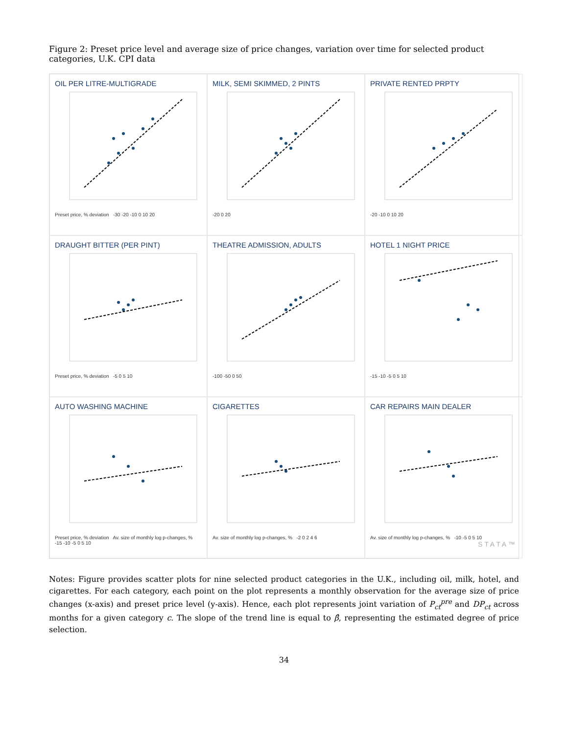Figure 2: Preset price level and average size of price changes, variation over time for selected product categories, U.K. CPI data
OIL PER LITRE-MULTIGRADE
Preset price, % deviation -30 -20 -10 0 10 20
MILK, SEMI SKIMMED, 2 PINTS
-20 0 20
PRIVATE RENTED PRPTY
-20 -10 0 10 20
DRAUGHT BITTER (PER PINT)
Preset price, % deviation -5 0 5 10
THEATRE ADMISSION, ADULTS
-100 -50 0 50
HOTEL 1 NIGHT PRICE
-15 -10 -5 0 5 10
AUTO WASHING MACHINE
Preset price, % deviation Av. size of monthly log p-changes, % -15 -10 -5 0 5 10
CIGARETTES
Av. size of monthly log p-changes, % -2 0 2 4 6
CAR REPAIRS MAIN DEALER
Av. size of monthly log p-changes, % -10 -5 0 5 10
STATA™
Notes: Figure provides scatter plots for nine selected product categories in the U.K., including oil, milk, hotel, and cigarettes. For each category, each point on the plot represents a monthly observation for the average size of price changes (x-axis) and preset price level (y-axis). Hence, each plot represents joint variation of P<sub>ct</sub><sup>pre</sup> and DP<sub>ct</sub> across months for a given category c. The slope of the trend line is equal to β̂, representing the estimated degree of price selection.
34